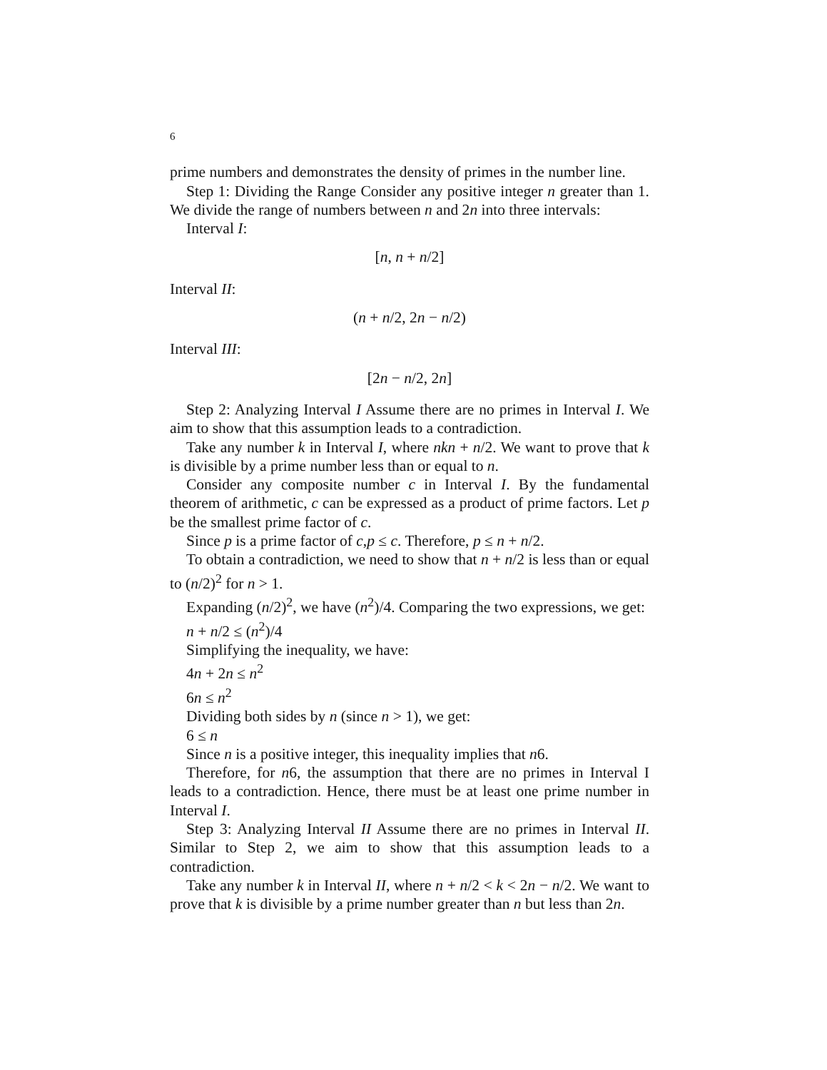6
prime numbers and demonstrates the density of primes in the number line.
Step 1: Dividing the Range Consider any positive integer n greater than 1. We divide the range of numbers between n and 2n into three intervals:
Interval I:
[n, n + n/2]
Interval II:
(n + n/2, 2n − n/2)
Interval III:
[2n − n/2, 2n]
Step 2: Analyzing Interval I Assume there are no primes in Interval I. We aim to show that this assumption leads to a contradiction.
Take any number k in Interval I, where nkn + n/2. We want to prove that k is divisible by a prime number less than or equal to n.
Consider any composite number c in Interval I. By the fundamental theorem of arithmetic, c can be expressed as a product of prime factors. Let p be the smallest prime factor of c.
Since p is a prime factor of c,p ≤ c. Therefore, p ≤ n + n/2.
To obtain a contradiction, we need to show that n + n/2 is less than or equal to (n/2)<sup>2</sup> for n > 1.
Expanding (n/2)<sup>2</sup>, we have (n<sup>2</sup>)/4. Comparing the two expressions, we get:
n + n/2 ≤ (n<sup>2</sup>)/4
Simplifying the inequality, we have:
4n + 2n ≤ n<sup>2</sup>
6n ≤ n<sup>2</sup>
Dividing both sides by n (since n > 1), we get:
6 ≤ n
Since n is a positive integer, this inequality implies that n6.
Therefore, for n6, the assumption that there are no primes in Interval I leads to a contradiction. Hence, there must be at least one prime number in Interval I.
Step 3: Analyzing Interval II Assume there are no primes in Interval II. Similar to Step 2, we aim to show that this assumption leads to a contradiction.
Take any number k in Interval II, where n + n/2 < k < 2n − n/2. We want to prove that k is divisible by a prime number greater than n but less than 2n.